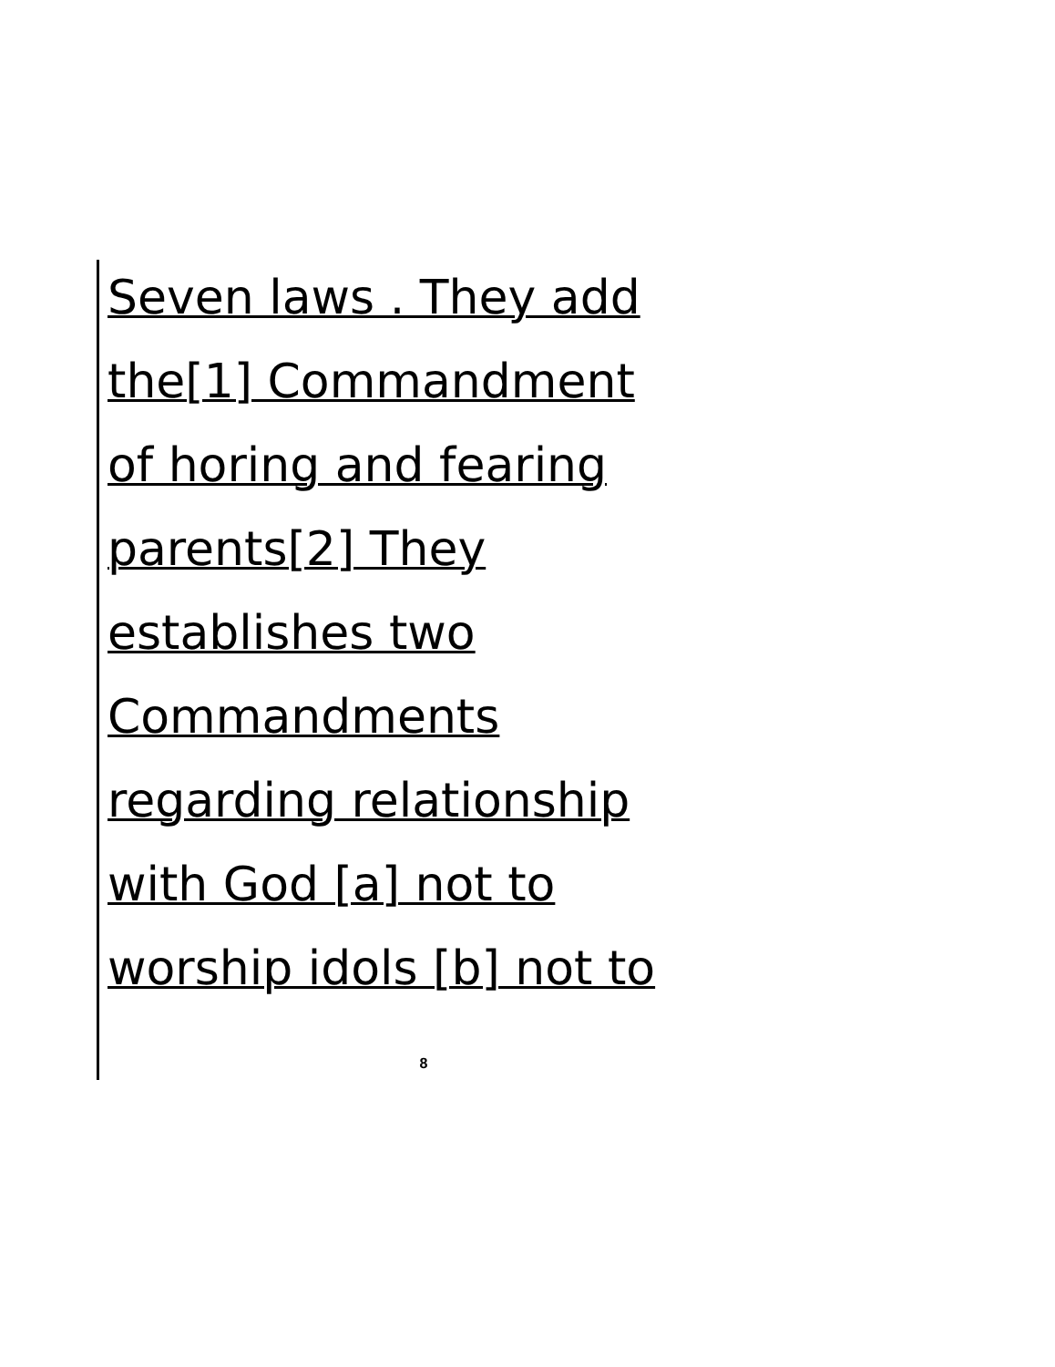Seven laws . They add
the[1] Commandment
of horing and fearing
parents[2] They
establishes two
Commandments
regarding relationship
with God [a] not to
worship idols [b] not to
8